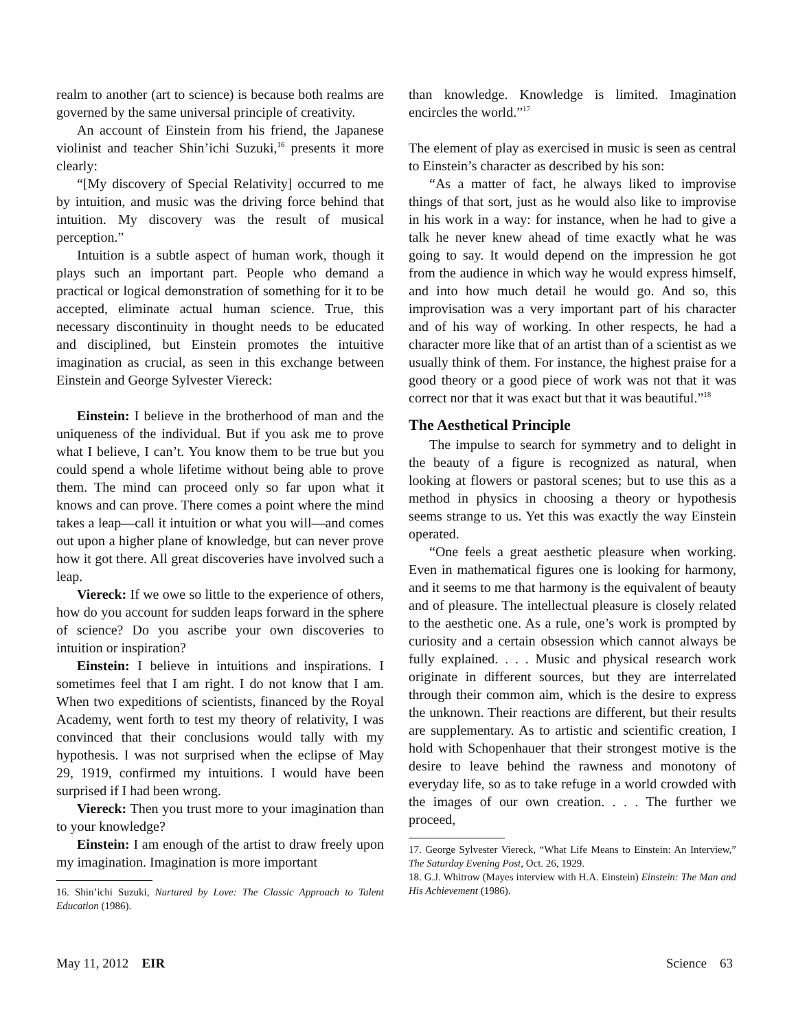realm to another (art to science) is because both realms are governed by the same universal principle of creativity.
An account of Einstein from his friend, the Japanese violinist and teacher Shin’ichi Suzuki,<sup>16</sup> presents it more clearly:
“[My discovery of Special Relativity] occurred to me by intuition, and music was the driving force behind that intuition. My discovery was the result of musical perception.”
Intuition is a subtle aspect of human work, though it plays such an important part. People who demand a practical or logical demonstration of something for it to be accepted, eliminate actual human science. True, this necessary discontinuity in thought needs to be educated and disciplined, but Einstein promotes the intuitive imagination as crucial, as seen in this exchange between Einstein and George Sylvester Viereck:
Einstein: I believe in the brotherhood of man and the uniqueness of the individual. But if you ask me to prove what I believe, I can’t. You know them to be true but you could spend a whole lifetime without being able to prove them. The mind can proceed only so far upon what it knows and can prove. There comes a point where the mind takes a leap—call it intuition or what you will—and comes out upon a higher plane of knowledge, but can never prove how it got there. All great discoveries have involved such a leap.
Viereck: If we owe so little to the experience of others, how do you account for sudden leaps forward in the sphere of science? Do you ascribe your own discoveries to intuition or inspiration?
Einstein: I believe in intuitions and inspirations. I sometimes feel that I am right. I do not know that I am. When two expeditions of scientists, financed by the Royal Academy, went forth to test my theory of relativity, I was convinced that their conclusions would tally with my hypothesis. I was not surprised when the eclipse of May 29, 1919, confirmed my intuitions. I would have been surprised if I had been wrong.
Viereck: Then you trust more to your imagination than to your knowledge?
Einstein: I am enough of the artist to draw freely upon my imagination. Imagination is more important
16. Shin’ichi Suzuki, Nurtured by Love: The Classic Approach to Talent Education (1986).
than knowledge. Knowledge is limited. Imagination encircles the world.”<sup>17</sup>
The element of play as exercised in music is seen as central to Einstein’s character as described by his son:
“As a matter of fact, he always liked to improvise things of that sort, just as he would also like to improvise in his work in a way: for instance, when he had to give a talk he never knew ahead of time exactly what he was going to say. It would depend on the impression he got from the audience in which way he would express himself, and into how much detail he would go. And so, this improvisation was a very important part of his character and of his way of working. In other respects, he had a character more like that of an artist than of a scientist as we usually think of them. For instance, the highest praise for a good theory or a good piece of work was not that it was correct nor that it was exact but that it was beautiful.”<sup>18</sup>
The Aesthetical Principle
The impulse to search for symmetry and to delight in the beauty of a figure is recognized as natural, when looking at flowers or pastoral scenes; but to use this as a method in physics in choosing a theory or hypothesis seems strange to us. Yet this was exactly the way Einstein operated.
“One feels a great aesthetic pleasure when working. Even in mathematical figures one is looking for harmony, and it seems to me that harmony is the equivalent of beauty and of pleasure. The intellectual pleasure is closely related to the aesthetic one. As a rule, one’s work is prompted by curiosity and a certain obsession which cannot always be fully explained. . . . Music and physical research work originate in different sources, but they are interrelated through their common aim, which is the desire to express the unknown. Their reactions are different, but their results are supplementary. As to artistic and scientific creation, I hold with Schopenhauer that their strongest motive is the desire to leave behind the rawness and monotony of everyday life, so as to take refuge in a world crowded with the images of our own creation. . . . The further we proceed,
17. George Sylvester Viereck, “What Life Means to Einstein: An Interview,” The Saturday Evening Post, Oct. 26, 1929.
18. G.J. Whitrow (Mayes interview with H.A. Einstein) Einstein: The Man and His Achievement (1986).
May 11, 2012 EIR Science 63